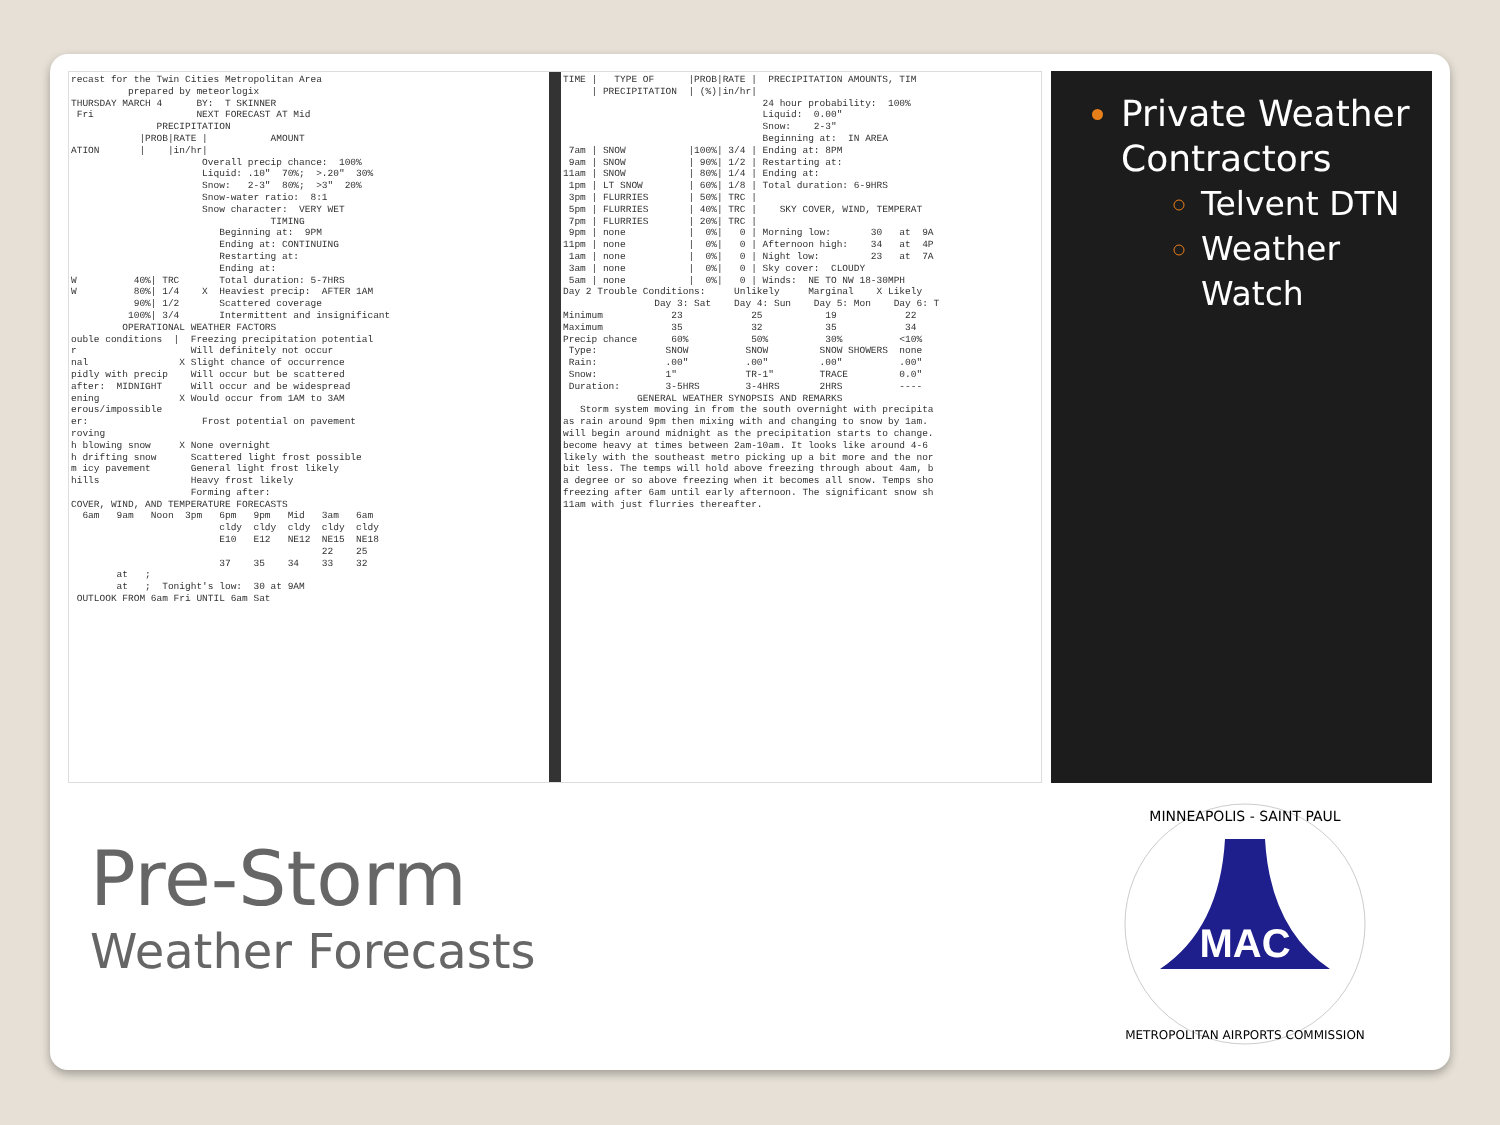recast for the Twin Cities Metropolitan Area prepared by meteorlogix THURSDAY MARCH 4 BY: T SKINNER Fri NEXT FORECAST AT Mid PRECIPITATION |PROB|RATE | AMOUNT ATION | |in/hr| Overall precip chance: 100% Liquid: .10" 70%; >.20" 30% Snow: 2-3" 80%; >3" 20% Snow-water ratio: 8:1 Snow character: VERY WET TIMING Beginning at: 9PM Ending at: CONTINUING Restarting at: Ending at: W 40%| TRC Total duration: 5-7HRS W 80%| 1/4 X Heaviest precip: AFTER 1AM 90%| 1/2 Scattered coverage 100%| 3/4 Intermittent and insignificant OPERATIONAL WEATHER FACTORS ouble conditions | Freezing precipitation potential r Will definitely not occur nal X Slight chance of occurrence pidly with precip Will occur but be scattered after: MIDNIGHT Will occur and be widespread ening X Would occur from 1AM to 3AM erous/impossible er: Frost potential on pavement roving h blowing snow X None overnight h drifting snow Scattered light frost possible m icy pavement General light frost likely hills Heavy frost likely Forming after: COVER, WIND, AND TEMPERATURE FORECASTS 6am 9am Noon 3pm 6pm 9pm Mid 3am 6am cldy cldy cldy cldy cldy E10 E12 NE12 NE15 NE18 22 25 37 35 34 33 32 at ; at ; Tonight's low: 30 at 9AM OUTLOOK FROM 6am Fri UNTIL 6am Sat
TIME | TYPE OF |PROB|RATE | PRECIPITATION AMOUNTS, TIM | PRECIPITATION | (%)|in/hr| 24 hour probability: 100% Liquid: 0.00" Snow: 2-3" Beginning at: IN AREA 7am | SNOW |100%| 3/4 | Ending at: 8PM 9am | SNOW | 90%| 1/2 | Restarting at: 11am | SNOW | 80%| 1/4 | Ending at: 1pm | LT SNOW | 60%| 1/8 | Total duration: 6-9HRS 3pm | FLURRIES | 50%| TRC | 5pm | FLURRIES | 40%| TRC | SKY COVER, WIND, TEMPERAT 7pm | FLURRIES | 20%| TRC | 9pm | none | 0%| 0 | Morning low: 30 at 9A 11pm | none | 0%| 0 | Afternoon high: 34 at 4P 1am | none | 0%| 0 | Night low: 23 at 7A 3am | none | 0%| 0 | Sky cover: CLOUDY 5am | none | 0%| 0 | Winds: NE TO NW 18-30MPH Day 2 Trouble Conditions: Unlikely Marginal X Likely Day 3: Sat Day 4: Sun Day 5: Mon Day 6: T Minimum 23 25 19 22 Maximum 35 32 35 34 Precip chance 60% 50% 30% <10% Type: SNOW SNOW SNOW SHOWERS none Rain: .00" .00" .00" .00" Snow: 1" TR-1" TRACE 0.0" Duration: 3-5HRS 3-4HRS 2HRS ---- GENERAL WEATHER SYNOPSIS AND REMARKS Storm system moving in from the south overnight with precipita as rain around 9pm then mixing with and changing to snow by 1am. will begin around midnight as the precipitation starts to change. become heavy at times between 2am-10am. It looks like around 4-6 likely with the southeast metro picking up a bit more and the nor bit less. The temps will hold above freezing through about 4am, b a degree or so above freezing when it becomes all snow. Temps sho freezing after 6am until early afternoon. The significant snow sh 11am with just flurries thereafter.
Private Weather Contractors
Telvent DTN
Weather Watch
Pre-Storm
Weather Forecasts
MAC
MINNEAPOLIS - SAINT PAUL
METROPOLITAN AIRPORTS COMMISSION